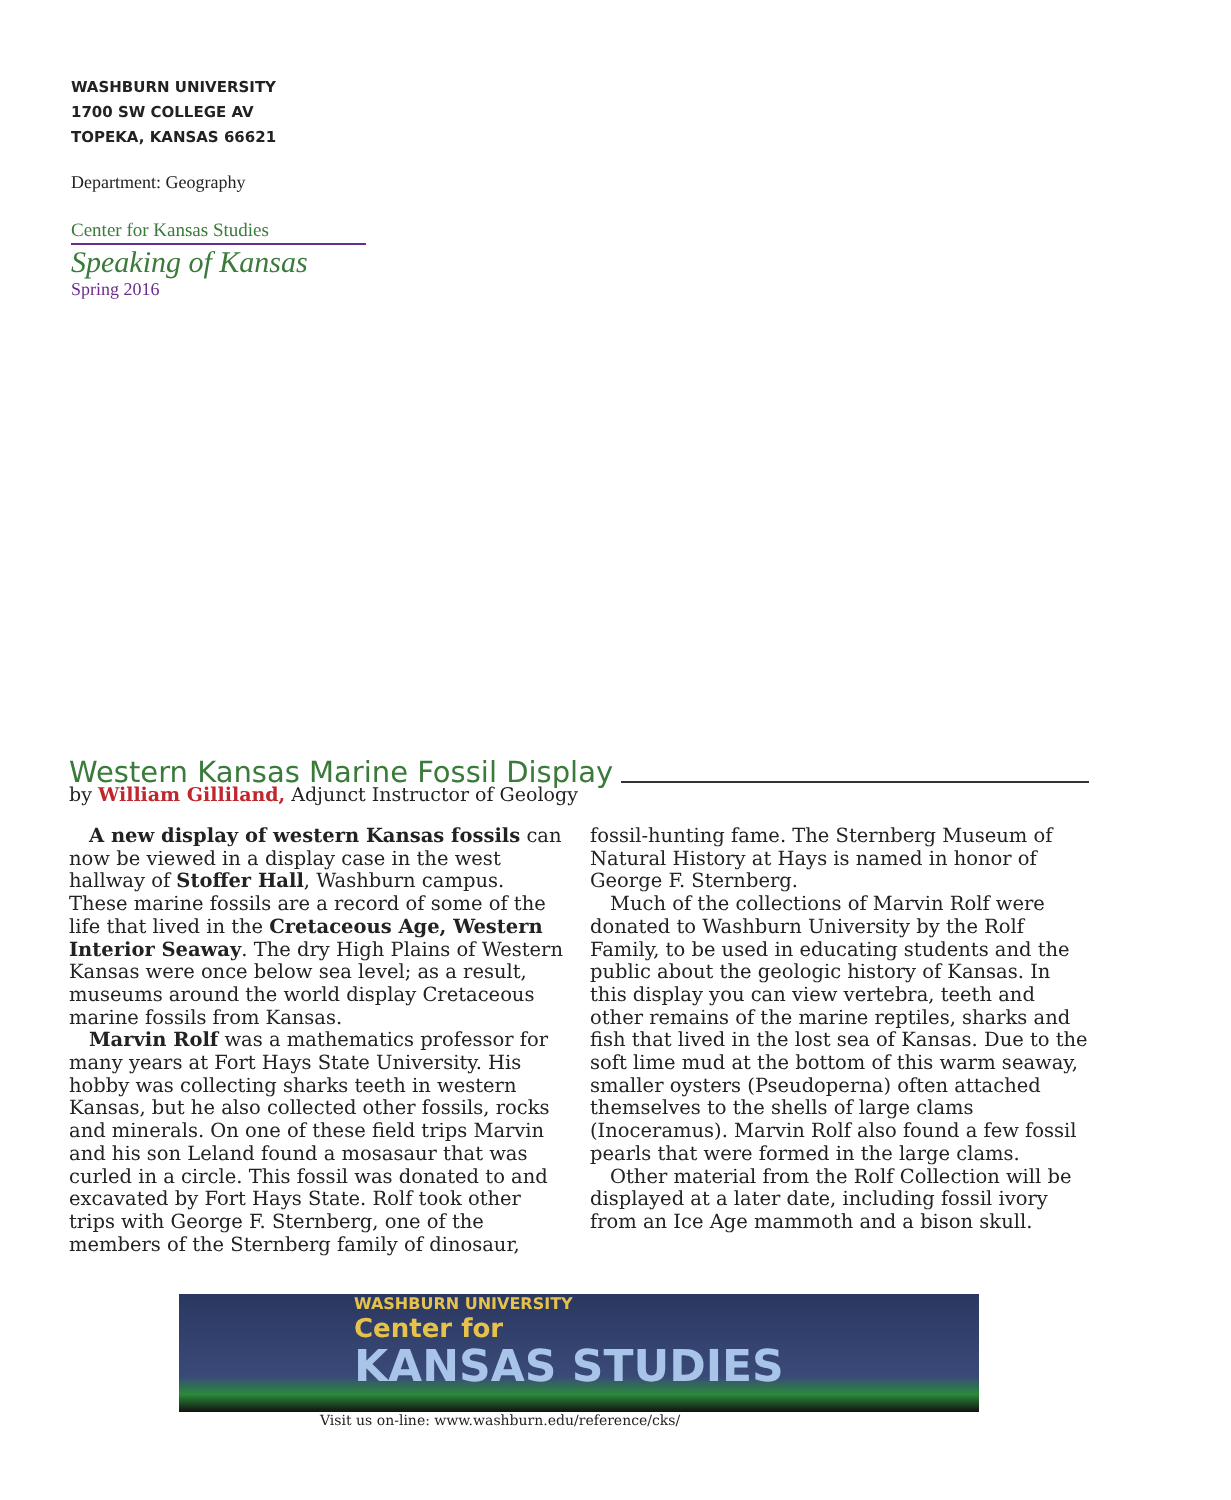WASHBURN UNIVERSITY
1700 SW COLLEGE AV
TOPEKA, KANSAS 66621
Department: Geography
Center for Kansas Studies
Speaking of Kansas
Spring 2016
Western Kansas Marine Fossil Display
by William Gilliland, Adjunct Instructor of Geology
A new display of western Kansas fossils can now be viewed in a display case in the west hallway of Stoffer Hall, Washburn campus. These marine fossils are a record of some of the life that lived in the Cretaceous Age, Western Interior Seaway. The dry High Plains of Western Kansas were once below sea level; as a result, museums around the world display Cretaceous marine fossils from Kansas.
Marvin Rolf was a mathematics professor for many years at Fort Hays State University. His hobby was collecting sharks teeth in western Kansas, but he also collected other fossils, rocks and minerals. On one of these field trips Marvin and his son Leland found a mosasaur that was curled in a circle. This fossil was donated to and excavated by Fort Hays State. Rolf took other trips with George F. Sternberg, one of the members of the Sternberg family of dinosaur, fossil-hunting fame. The Sternberg Museum of Natural History at Hays is named in honor of George F. Sternberg.
Much of the collections of Marvin Rolf were donated to Washburn University by the Rolf Family, to be used in educating students and the public about the geologic history of Kansas. In this display you can view vertebra, teeth and other remains of the marine reptiles, sharks and fish that lived in the lost sea of Kansas. Due to the soft lime mud at the bottom of this warm seaway, smaller oysters (Pseudoperna) often attached themselves to the shells of large clams (Inoceramus). Marvin Rolf also found a few fossil pearls that were formed in the large clams.
Other material from the Rolf Collection will be displayed at a later date, including fossil ivory from an Ice Age mammoth and a bison skull.
WASHBURN UNIVERSITY
Center for
KANSAS STUDIES
Visit us on-line: www.washburn.edu/reference/cks/